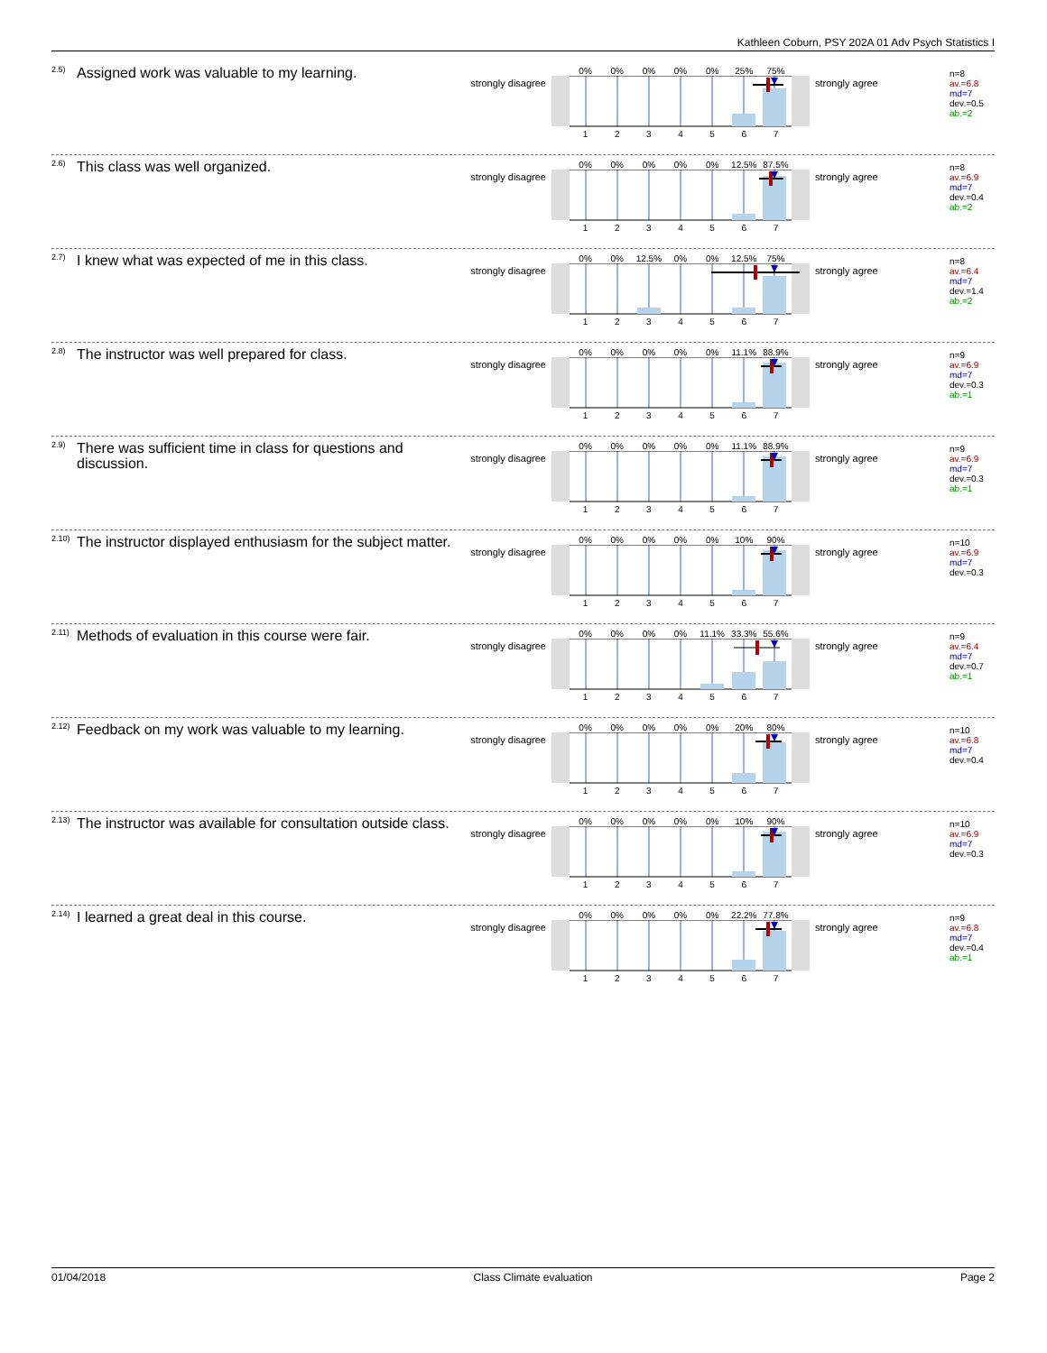Kathleen Coburn, PSY 202A 01 Adv Psych Statistics I
<sup>2.5)</sup> Assigned work was valuable to my learning.
strongly disagree
| | 0% | 0% | 0% | 0% | 0% | 25% | 75% | |
| | 1 | 2 | 3 | 4 | 5 | 6 | 7 | |
strongly agree
n=8
av.=6.8
md=7
dev.=0.5
ab.=2
<sup>2.6)</sup> This class was well organized.
strongly disagree
| | 0% | 0% | 0% | 0% | 0% | 12.5% | 87.5% | |
| | 1 | 2 | 3 | 4 | 5 | 6 | 7 | |
strongly agree
n=8
av.=6.9
md=7
dev.=0.4
ab.=2
<sup>2.7)</sup> I knew what was expected of me in this class.
strongly disagree
| | 0% | 0% | 12.5% | 0% | 0% | 12.5% | 75% | |
| | 1 | 2 | 3 | 4 | 5 | 6 | 7 | |
strongly agree
n=8
av.=6.4
md=7
dev.=1.4
ab.=2
<sup>2.8)</sup> The instructor was well prepared for class.
strongly disagree
| | 0% | 0% | 0% | 0% | 0% | 11.1% | 88.9% | |
| | 1 | 2 | 3 | 4 | 5 | 6 | 7 | |
strongly agree
n=9
av.=6.9
md=7
dev.=0.3
ab.=1
<sup>2.9)</sup> There was sufficient time in class for questions and discussion.
strongly disagree
| | 0% | 0% | 0% | 0% | 0% | 11.1% | 88.9% | |
| | 1 | 2 | 3 | 4 | 5 | 6 | 7 | |
strongly agree
n=9
av.=6.9
md=7
dev.=0.3
ab.=1
<sup>2.10)</sup> The instructor displayed enthusiasm for the subject matter.
strongly disagree
| | 0% | 0% | 0% | 0% | 0% | 10% | 90% | |
| | 1 | 2 | 3 | 4 | 5 | 6 | 7 | |
strongly agree
n=10
av.=6.9
md=7
dev.=0.3
<sup>2.11)</sup> Methods of evaluation in this course were fair.
strongly disagree
| | 0% | 0% | 0% | 0% | 11.1% | 33.3% | 55.6% | |
| | 1 | 2 | 3 | 4 | 5 | 6 | 7 | |
strongly agree
n=9
av.=6.4
md=7
dev.=0.7
ab.=1
<sup>2.12)</sup> Feedback on my work was valuable to my learning.
strongly disagree
| | 0% | 0% | 0% | 0% | 0% | 20% | 80% | |
| | 1 | 2 | 3 | 4 | 5 | 6 | 7 | |
strongly agree
n=10
av.=6.8
md=7
dev.=0.4
<sup>2.13)</sup> The instructor was available for consultation outside class.
strongly disagree
| | 0% | 0% | 0% | 0% | 0% | 10% | 90% | |
| | 1 | 2 | 3 | 4 | 5 | 6 | 7 | |
strongly agree
n=10
av.=6.9
md=7
dev.=0.3
<sup>2.14)</sup> I learned a great deal in this course.
strongly disagree
| | 0% | 0% | 0% | 0% | 0% | 22.2% | 77.8% | |
| | 1 | 2 | 3 | 4 | 5 | 6 | 7 | |
strongly agree
n=9
av.=6.8
md=7
dev.=0.4
ab.=1
01/04/2018 Class Climate evaluation Page 2